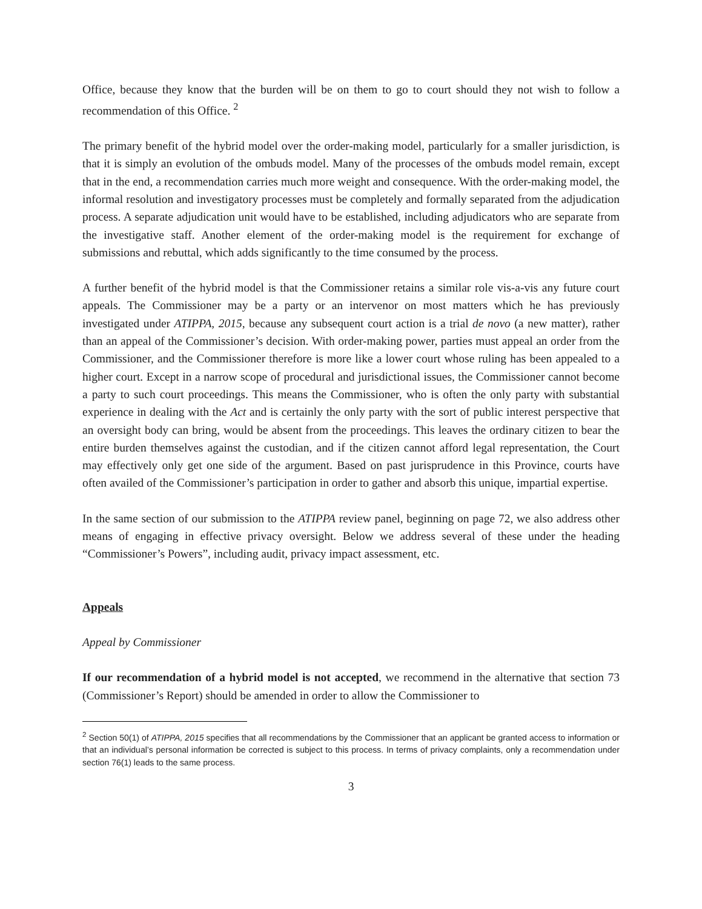Office, because they know that the burden will be on them to go to court should they not wish to follow a recommendation of this Office. <sup>2</sup>
The primary benefit of the hybrid model over the order-making model, particularly for a smaller jurisdiction, is that it is simply an evolution of the ombuds model. Many of the processes of the ombuds model remain, except that in the end, a recommendation carries much more weight and consequence. With the order-making model, the informal resolution and investigatory processes must be completely and formally separated from the adjudication process. A separate adjudication unit would have to be established, including adjudicators who are separate from the investigative staff. Another element of the order-making model is the requirement for exchange of submissions and rebuttal, which adds significantly to the time consumed by the process.
A further benefit of the hybrid model is that the Commissioner retains a similar role vis-a-vis any future court appeals. The Commissioner may be a party or an intervenor on most matters which he has previously investigated under ATIPPA, 2015, because any subsequent court action is a trial de novo (a new matter), rather than an appeal of the Commissioner’s decision. With order-making power, parties must appeal an order from the Commissioner, and the Commissioner therefore is more like a lower court whose ruling has been appealed to a higher court. Except in a narrow scope of procedural and jurisdictional issues, the Commissioner cannot become a party to such court proceedings. This means the Commissioner, who is often the only party with substantial experience in dealing with the Act and is certainly the only party with the sort of public interest perspective that an oversight body can bring, would be absent from the proceedings. This leaves the ordinary citizen to bear the entire burden themselves against the custodian, and if the citizen cannot afford legal representation, the Court may effectively only get one side of the argument. Based on past jurisprudence in this Province, courts have often availed of the Commissioner’s participation in order to gather and absorb this unique, impartial expertise.
In the same section of our submission to the ATIPPA review panel, beginning on page 72, we also address other means of engaging in effective privacy oversight. Below we address several of these under the heading “Commissioner’s Powers”, including audit, privacy impact assessment, etc.
Appeals
Appeal by Commissioner
If our recommendation of a hybrid model is not accepted, we recommend in the alternative that section 73 (Commissioner’s Report) should be amended in order to allow the Commissioner to
<sup>2</sup> Section 50(1) of ATIPPA, 2015 specifies that all recommendations by the Commissioner that an applicant be granted access to information or that an individual’s personal information be corrected is subject to this process. In terms of privacy complaints, only a recommendation under section 76(1) leads to the same process.
3